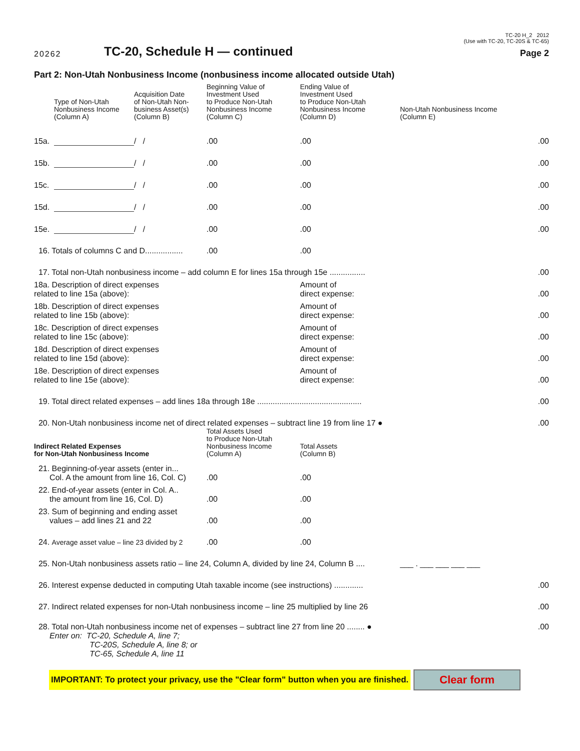20262
TC-20, Schedule H — continued
TC-20 H_2 2012
(Use with TC-20, TC-20S & TC-65)
Page 2
Part 2: Non-Utah Nonbusiness Income (nonbusiness income allocated outside Utah)
| | Type of Non-Utah Nonbusiness Income (Column A) | Acquisition Date of Non-Utah Non- business Asset(s) (Column B) | Beginning Value of Investment Used to Produce Non-Utah Nonbusiness Income (Column C) | Ending Value of Investment Used to Produce Non-Utah Nonbusiness Income (Column D) | Non-Utah Nonbusiness Income (Column E) |
| --- | --- | --- | --- | --- | --- |
| 15a. | | / / | .00 | .00 | .00 |
| 15b. | | / / | .00 | .00 | .00 |
| 15c. | | / / | .00 | .00 | .00 |
| 15d. | | / / | .00 | .00 | .00 |
| 15e. | | / / | .00 | .00 | .00 |
| 16. Totals of columns C and D................. | | | .00 | .00 | |
| 17. Total non-Utah nonbusiness income – add column E for lines 15a through 15e ................ | | | | | .00 |
| 18a. Description of direct expenses related to line 15a (above): | | | | Amount of direct expense: | .00 |
| 18b. Description of direct expenses related to line 15b (above): | | | | Amount of direct expense: | .00 |
| 18c. Description of direct expenses related to line 15c (above): | | | | Amount of direct expense: | .00 |
| 18d. Description of direct expenses related to line 15d (above): | | | | Amount of direct expense: | .00 |
| 18e. Description of direct expenses related to line 15e (above): | | | | Amount of direct expense: | .00 |
| 19. Total direct related expenses – add lines 18a through 18e ............................................... | | | | | .00 |
| 20. Non-Utah nonbusiness income net of direct related expenses – subtract line 19 from line 17 ● | | | | | .00 |
| Indirect Related Expenses for Non-Utah Nonbusiness Income | | | Total Assets Used to Produce Non-Utah Nonbusiness Income (Column A) | Total Assets (Column B) | |
| 21. Beginning-of-year assets (enter in... Col. A the amount from line 16, Col. C) | | | .00 | .00 | |
| 22. End-of-year assets (enter in Col. A.. the amount from line 16, Col. D) | | | .00 | .00 | |
| 23. Sum of beginning and ending asset values – add lines 21 and 22 | | | .00 | .00 | |
| 24. Average asset value – line 23 divided by 2 | | | .00 | .00 | |
| 25. Non-Utah nonbusiness assets ratio – line 24, Column A, divided by line 24, Column B .... | | | | | ___ . ___ ___ ___ ___ |
| 26. Interest expense deducted in computing Utah taxable income (see instructions) ............. | | | | | .00 |
| 27. Indirect related expenses for non-Utah nonbusiness income – line 25 multiplied by line 26 | | | | | .00 |
| 28. Total non-Utah nonbusiness income net of expenses – subtract line 27 from line 20 ........ ● Enter on: TC-20, Schedule A, line 7; TC-20S, Schedule A, line 8; or TC-65, Schedule A, line 11 | | | | | .00 |
IMPORTANT: To protect your privacy, use the "Clear form" button when you are finished. Clear form